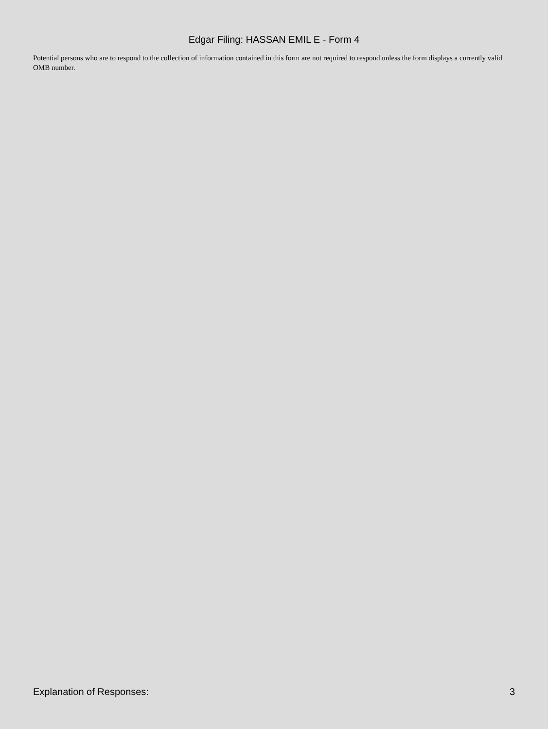Edgar Filing: HASSAN EMIL E - Form 4
Potential persons who are to respond to the collection of information contained in this form are not required to respond unless the form displays a currently valid OMB number.
Explanation of Responses: 3